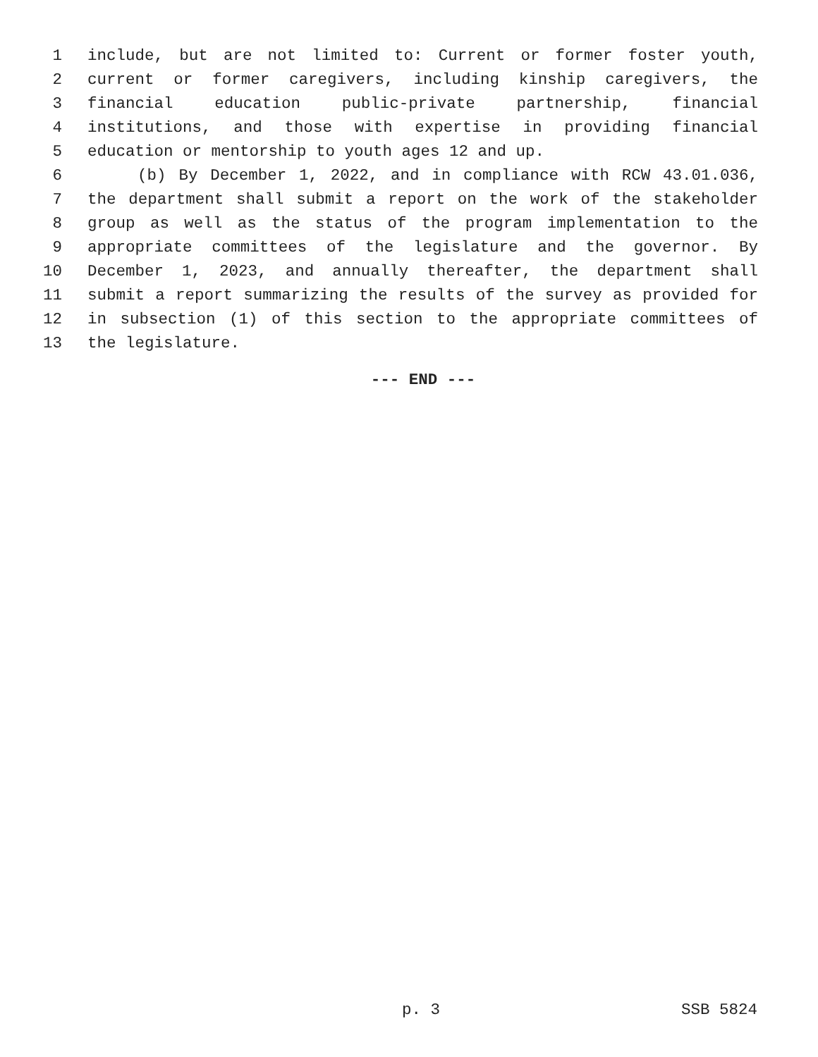1 include, but are not limited to: Current or former foster youth,
2 current or former caregivers, including kinship caregivers, the
3 financial education public-private partnership, financial
4 institutions, and those with expertise in providing financial
5 education or mentorship to youth ages 12 and up.
6 (b) By December 1, 2022, and in compliance with RCW 43.01.036,
7 the department shall submit a report on the work of the stakeholder
8 group as well as the status of the program implementation to the
9 appropriate committees of the legislature and the governor. By
10 December 1, 2023, and annually thereafter, the department shall
11 submit a report summarizing the results of the survey as provided for
12 in subsection (1) of this section to the appropriate committees of
13 the legislature.
--- END ---
p. 3 SSB 5824